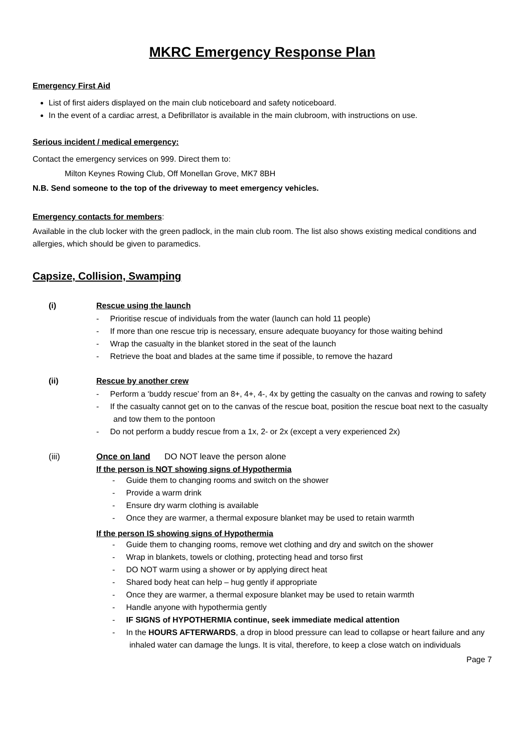MKRC Emergency Response Plan
Emergency First Aid
List of first aiders displayed on the main club noticeboard and safety noticeboard.
In the event of a cardiac arrest, a Defibrillator is available in the main clubroom, with instructions on use.
Serious incident / medical emergency:
Contact the emergency services on 999. Direct them to:
Milton Keynes Rowing Club, Off Monellan Grove, MK7 8BH
N.B. Send someone to the top of the driveway to meet emergency vehicles.
Emergency contacts for members:
Available in the club locker with the green padlock, in the main club room. The list also shows existing medical conditions and allergies, which should be given to paramedics.
Capsize, Collision, Swamping
(i) Rescue using the launch
- Prioritise rescue of individuals from the water (launch can hold 11 people)
- If more than one rescue trip is necessary, ensure adequate buoyancy for those waiting behind
- Wrap the casualty in the blanket stored in the seat of the launch
- Retrieve the boat and blades at the same time if possible, to remove the hazard
(ii) Rescue by another crew
- Perform a ‘buddy rescue’ from an 8+, 4+, 4-, 4x by getting the casualty on the canvas and rowing to safety
- If the casualty cannot get on to the canvas of the rescue boat, position the rescue boat next to the casualty and tow them to the pontoon
- Do not perform a buddy rescue from a 1x, 2- or 2x (except a very experienced 2x)
(iii) Once on land DO NOT leave the person alone
If the person is NOT showing signs of Hypothermia
- Guide them to changing rooms and switch on the shower
- Provide a warm drink
- Ensure dry warm clothing is available
- Once they are warmer, a thermal exposure blanket may be used to retain warmth
If the person IS showing signs of Hypothermia
- Guide them to changing rooms, remove wet clothing and dry and switch on the shower
- Wrap in blankets, towels or clothing, protecting head and torso first
- DO NOT warm using a shower or by applying direct heat
- Shared body heat can help – hug gently if appropriate
- Once they are warmer, a thermal exposure blanket may be used to retain warmth
- Handle anyone with hypothermia gently
- IF SIGNS of HYPOTHERMIA continue, seek immediate medical attention
- In the HOURS AFTERWARDS, a drop in blood pressure can lead to collapse or heart failure and any inhaled water can damage the lungs. It is vital, therefore, to keep a close watch on individuals
Page 7